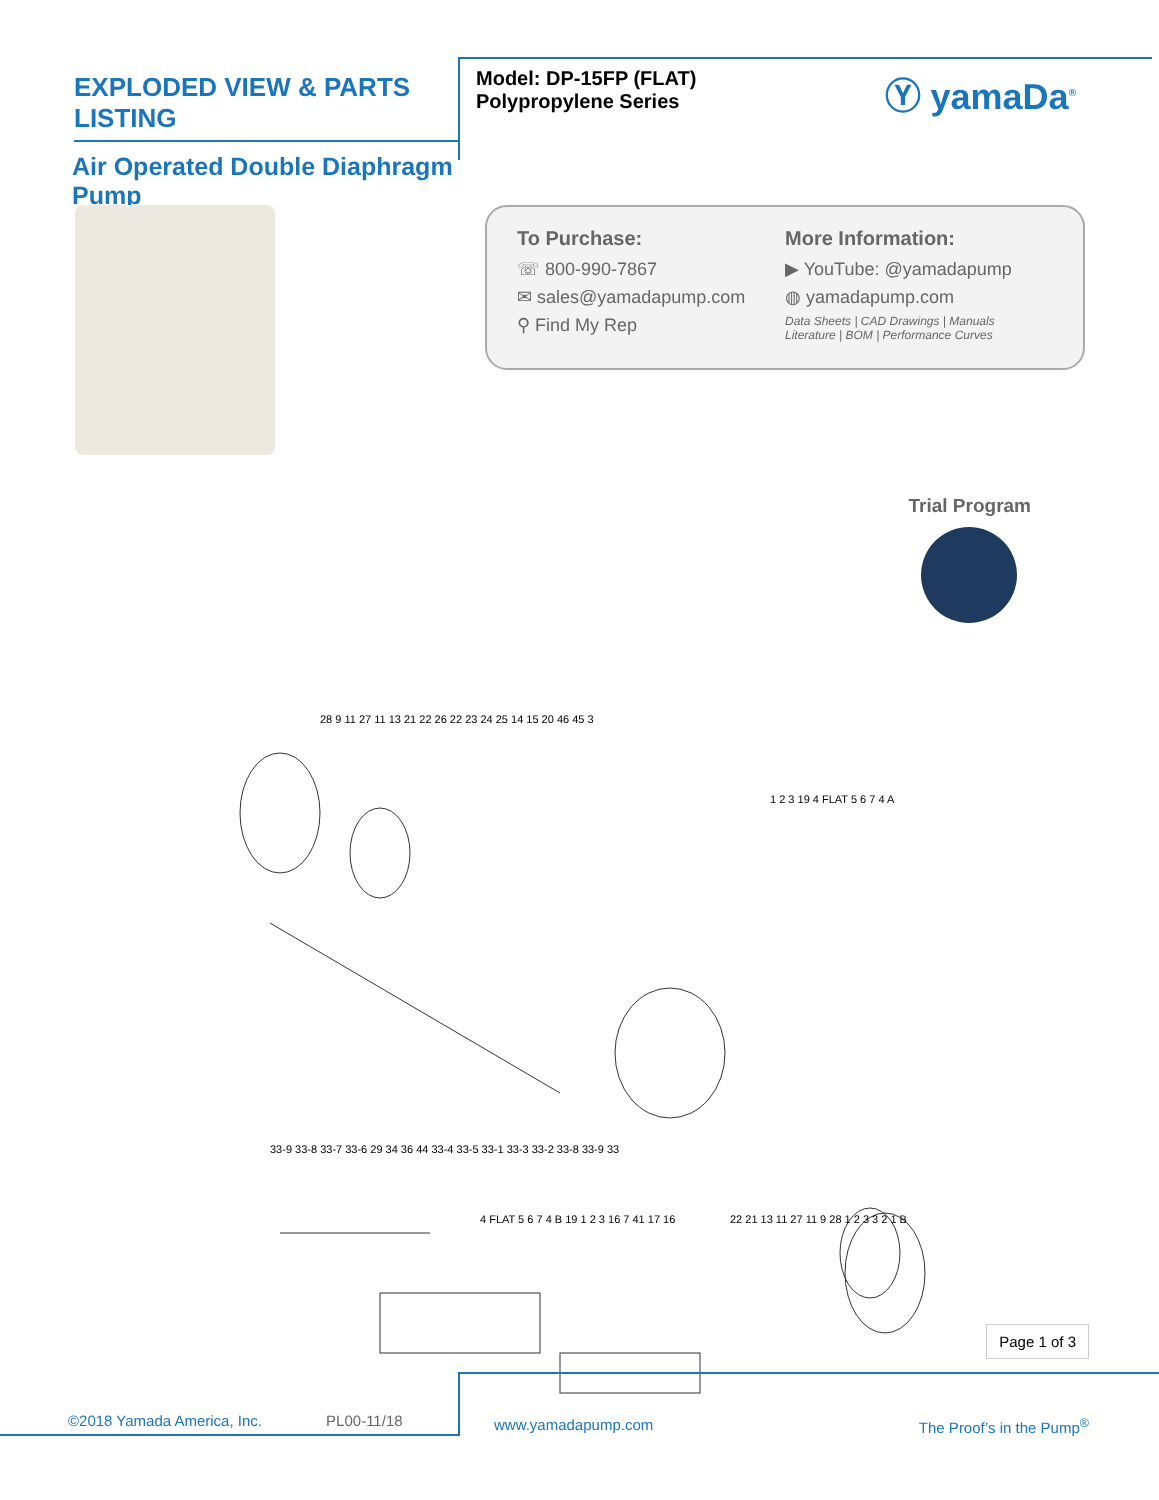EXPLODED VIEW & PARTS LISTING
Air Operated Double Diaphragm Pump
Model: DP-15FP (FLAT)
Polypropylene Series
Ⓨ yamaDa<sup>®</sup>
To Purchase:
☏ 800-990-7867
✉ sales@yamadapump.com
⚲ Find My Rep
More Information:
▶ YouTube: @yamadapump
◍ yamadapump.com
Data Sheets | CAD Drawings | Manuals
Literature | BOM | Performance Curves
Trial Program
28 9 11 27 11 13 21 22 26 22 23 24 25 14 15 20 46 45 3
1 2 3 19 4 FLAT 5 6 7 4 A
33-9 33-8 33-7 33-6 29 34 36 44 33-4 33-5 33-1 33-3 33-2 33-8 33-9 33
4 FLAT 5 6 7 4 B 19 1 2 3 16 7 41 17 16 22 21 13 11 27 11 9 28 1 2 3 3 2 1 B
Page 1 of 3
©2018 Yamada America, Inc. PL00-11/18 www.yamadapump.com The Proof’s in the Pump<sup>®</sup>